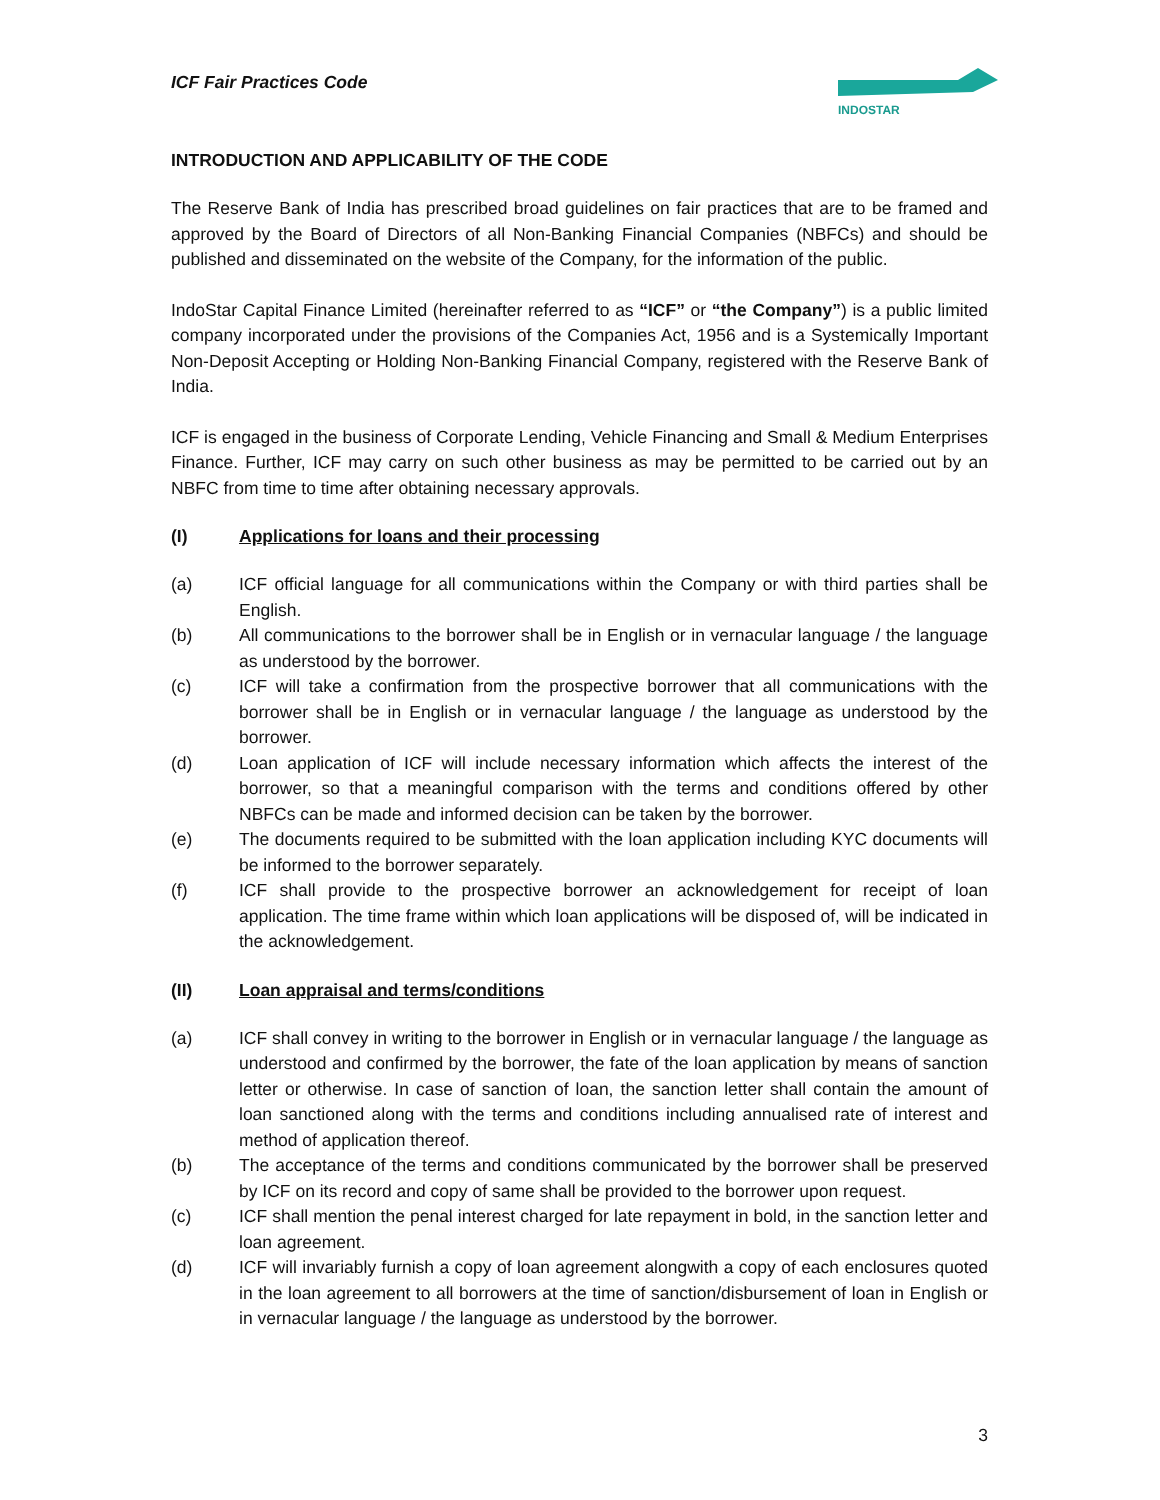ICF Fair Practices Code
INDOSTAR
INTRODUCTION AND APPLICABILITY OF THE CODE
The Reserve Bank of India has prescribed broad guidelines on fair practices that are to be framed and approved by the Board of Directors of all Non-Banking Financial Companies (NBFCs) and should be published and disseminated on the website of the Company, for the information of the public.
IndoStar Capital Finance Limited (hereinafter referred to as “ICF” or “the Company”) is a public limited company incorporated under the provisions of the Companies Act, 1956 and is a Systemically Important Non-Deposit Accepting or Holding Non-Banking Financial Company, registered with the Reserve Bank of India.
ICF is engaged in the business of Corporate Lending, Vehicle Financing and Small & Medium Enterprises Finance. Further, ICF may carry on such other business as may be permitted to be carried out by an NBFC from time to time after obtaining necessary approvals.
(I) Applications for loans and their processing
(a) ICF official language for all communications within the Company or with third parties shall be English.
(b) All communications to the borrower shall be in English or in vernacular language / the language as understood by the borrower.
(c) ICF will take a confirmation from the prospective borrower that all communications with the borrower shall be in English or in vernacular language / the language as understood by the borrower.
(d) Loan application of ICF will include necessary information which affects the interest of the borrower, so that a meaningful comparison with the terms and conditions offered by other NBFCs can be made and informed decision can be taken by the borrower.
(e) The documents required to be submitted with the loan application including KYC documents will be informed to the borrower separately.
(f) ICF shall provide to the prospective borrower an acknowledgement for receipt of loan application. The time frame within which loan applications will be disposed of, will be indicated in the acknowledgement.
(II) Loan appraisal and terms/conditions
(a) ICF shall convey in writing to the borrower in English or in vernacular language / the language as understood and confirmed by the borrower, the fate of the loan application by means of sanction letter or otherwise. In case of sanction of loan, the sanction letter shall contain the amount of loan sanctioned along with the terms and conditions including annualised rate of interest and method of application thereof.
(b) The acceptance of the terms and conditions communicated by the borrower shall be preserved by ICF on its record and copy of same shall be provided to the borrower upon request.
(c) ICF shall mention the penal interest charged for late repayment in bold, in the sanction letter and loan agreement.
(d) ICF will invariably furnish a copy of loan agreement alongwith a copy of each enclosures quoted in the loan agreement to all borrowers at the time of sanction/disbursement of loan in English or in vernacular language / the language as understood by the borrower.
3